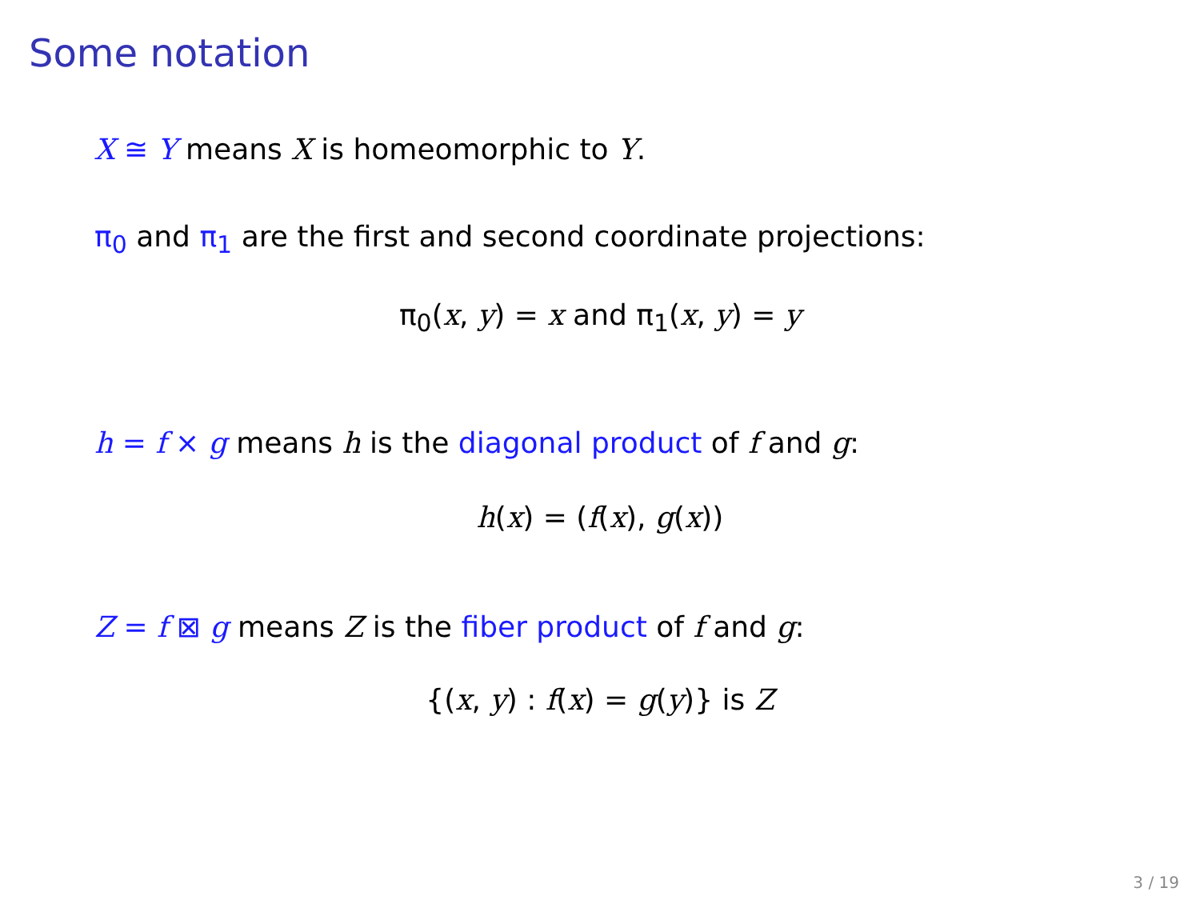Some notation
X ≅ Y means X is homeomorphic to Y.
π<sub>0</sub> and π<sub>1</sub> are the first and second coordinate projections:
π<sub>0</sub>(x, y) = x and π<sub>1</sub>(x, y) = y
h = f × g means h is the diagonal product of f and g:
h(x) = (f(x), g(x))
Z = f ⊠ g means Z is the fiber product of f and g:
{(x, y) : f(x) = g(y)} is Z
3 / 19